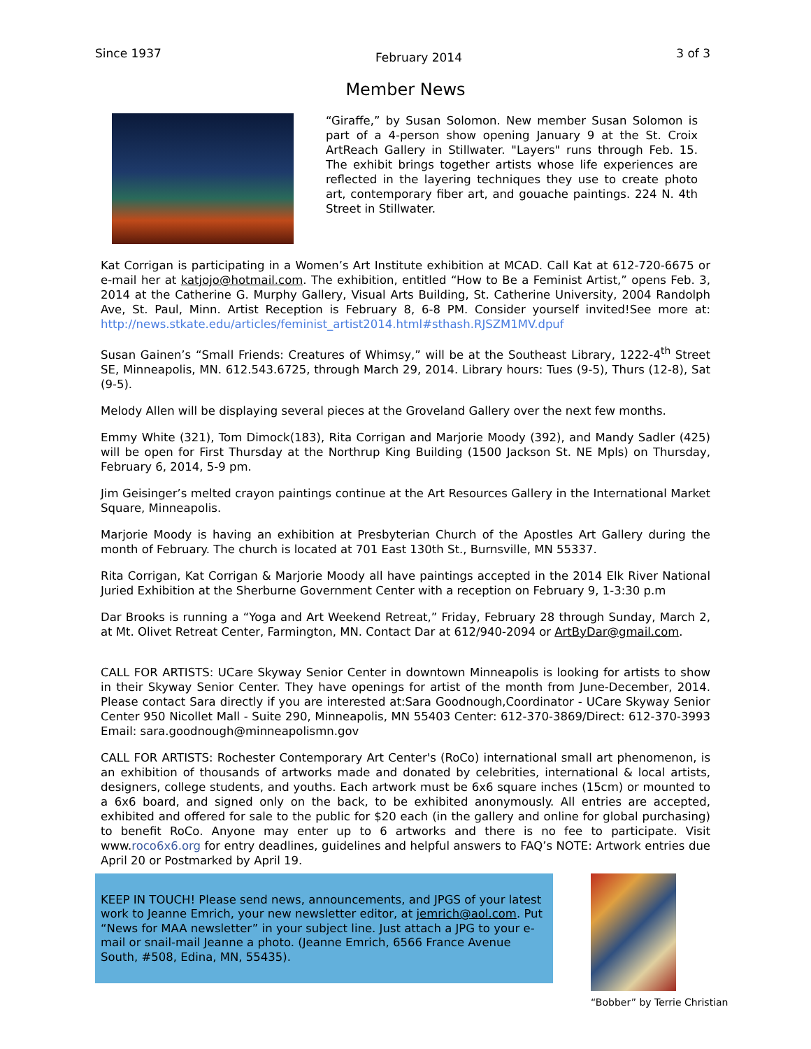Since 1937 February 2014 3 of 3
Member News
“Giraffe,” by Susan Solomon. New member Susan Solomon is part of a 4-person show opening January 9 at the St. Croix ArtReach Gallery in Stillwater. "Layers" runs through Feb. 15. The exhibit brings together artists whose life experiences are reflected in the layering techniques they use to create photo art, contemporary fiber art, and gouache paintings. 224 N. 4th Street in Stillwater.
Kat Corrigan is participating in a Women’s Art Institute exhibition at MCAD. Call Kat at 612-720-6675 or e-mail her at katjojo@hotmail.com. The exhibition, entitled “How to Be a Feminist Artist,” opens Feb. 3, 2014 at the Catherine G. Murphy Gallery, Visual Arts Building, St. Catherine University, 2004 Randolph Ave, St. Paul, Minn. Artist Reception is February 8, 6-8 PM. Consider yourself invited!See more at: http://news.stkate.edu/articles/feminist_artist2014.html#sthash.RJSZM1MV.dpuf
Susan Gainen’s “Small Friends: Creatures of Whimsy,” will be at the Southeast Library, 1222-4<sup>th</sup> Street SE, Minneapolis, MN. 612.543.6725, through March 29, 2014. Library hours: Tues (9-5), Thurs (12-8), Sat (9-5).
Melody Allen will be displaying several pieces at the Groveland Gallery over the next few months.
Emmy White (321), Tom Dimock(183), Rita Corrigan and Marjorie Moody (392), and Mandy Sadler (425) will be open for First Thursday at the Northrup King Building (1500 Jackson St. NE Mpls) on Thursday, February 6, 2014, 5-9 pm.
Jim Geisinger’s melted crayon paintings continue at the Art Resources Gallery in the International Market Square, Minneapolis.
Marjorie Moody is having an exhibition at Presbyterian Church of the Apostles Art Gallery during the month of February. The church is located at 701 East 130th St., Burnsville, MN 55337.
Rita Corrigan, Kat Corrigan & Marjorie Moody all have paintings accepted in the 2014 Elk River National Juried Exhibition at the Sherburne Government Center with a reception on February 9, 1-3:30 p.m
Dar Brooks is running a “Yoga and Art Weekend Retreat,” Friday, February 28 through Sunday, March 2, at Mt. Olivet Retreat Center, Farmington, MN. Contact Dar at 612/940-2094 or ArtByDar@gmail.com.
CALL FOR ARTISTS: UCare Skyway Senior Center in downtown Minneapolis is looking for artists to show in their Skyway Senior Center. They have openings for artist of the month from June-December, 2014. Please contact Sara directly if you are interested at:Sara Goodnough,Coordinator - UCare Skyway Senior Center 950 Nicollet Mall - Suite 290, Minneapolis, MN 55403 Center: 612-370-3869/Direct: 612-370-3993 Email: sara.goodnough@minneapolismn.gov
CALL FOR ARTISTS: Rochester Contemporary Art Center's (RoCo) international small art phenomenon, is an exhibition of thousands of artworks made and donated by celebrities, international & local artists, designers, college students, and youths. Each artwork must be 6x6 square inches (15cm) or mounted to a 6x6 board, and signed only on the back, to be exhibited anonymously. All entries are accepted, exhibited and offered for sale to the public for $20 each (in the gallery and online for global purchasing) to benefit RoCo. Anyone may enter up to 6 artworks and there is no fee to participate. Visit www.roco6x6.org for entry deadlines, guidelines and helpful answers to FAQ’s NOTE: Artwork entries due April 20 or Postmarked by April 19.
KEEP IN TOUCH! Please send news, announcements, and JPGS of your latest work to Jeanne Emrich, your new newsletter editor, at jemrich@aol.com. Put “News for MAA newsletter” in your subject line. Just attach a JPG to your e-mail or snail-mail Jeanne a photo. (Jeanne Emrich, 6566 France Avenue South, #508, Edina, MN, 55435).
“Bobber” by Terrie Christian